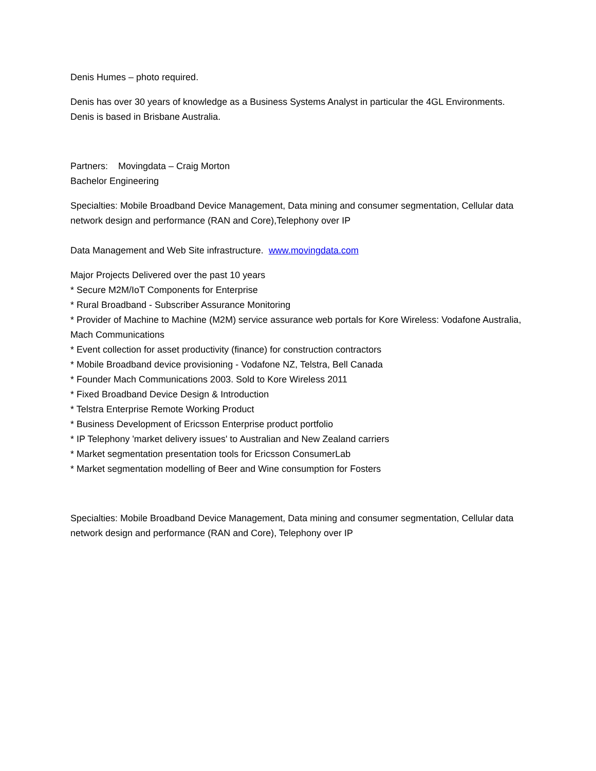Denis Humes – photo required.
Denis has over 30 years of knowledge as a Business Systems Analyst in particular the 4GL Environments. Denis is based in Brisbane Australia.
Partners: Movingdata – Craig Morton
Bachelor Engineering
Specialties: Mobile Broadband Device Management, Data mining and consumer segmentation, Cellular data network design and performance (RAN and Core),Telephony over IP
Data Management and Web Site infrastructure. www.movingdata.com
Major Projects Delivered over the past 10 years
* Secure M2M/IoT Components for Enterprise
* Rural Broadband - Subscriber Assurance Monitoring
* Provider of Machine to Machine (M2M) service assurance web portals for Kore Wireless: Vodafone Australia, Mach Communications
* Event collection for asset productivity (finance) for construction contractors
* Mobile Broadband device provisioning - Vodafone NZ, Telstra, Bell Canada
* Founder Mach Communications 2003. Sold to Kore Wireless 2011
* Fixed Broadband Device Design & Introduction
* Telstra Enterprise Remote Working Product
* Business Development of Ericsson Enterprise product portfolio
* IP Telephony 'market delivery issues' to Australian and New Zealand carriers
* Market segmentation presentation tools for Ericsson ConsumerLab
* Market segmentation modelling of Beer and Wine consumption for Fosters
Specialties: Mobile Broadband Device Management, Data mining and consumer segmentation, Cellular data network design and performance (RAN and Core), Telephony over IP